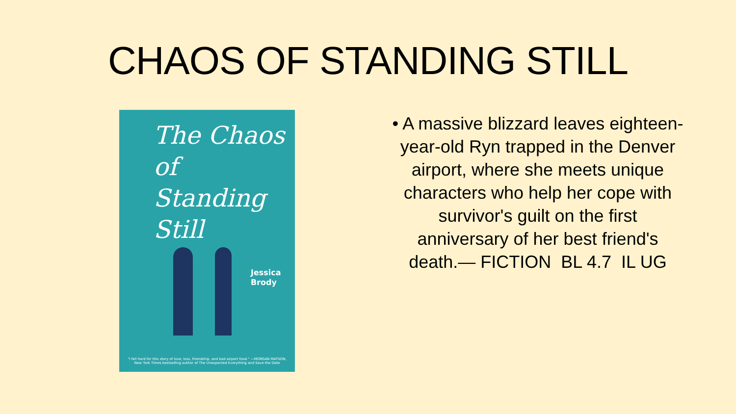CHAOS OF STANDING STILL
The Chaos
of
Standing
Still
Jessica
Brody
"I fell hard for this story of love, loss, friendship, and bad airport food." —MORGAN MATSON, New York Times bestselling author of The Unexpected Everything and Save the Date
• A massive blizzard leaves eighteen-year-old Ryn trapped in the Denver airport, where she meets unique characters who help her cope with survivor's guilt on the first anniversary of her best friend's death.— FICTION BL 4.7 IL UG